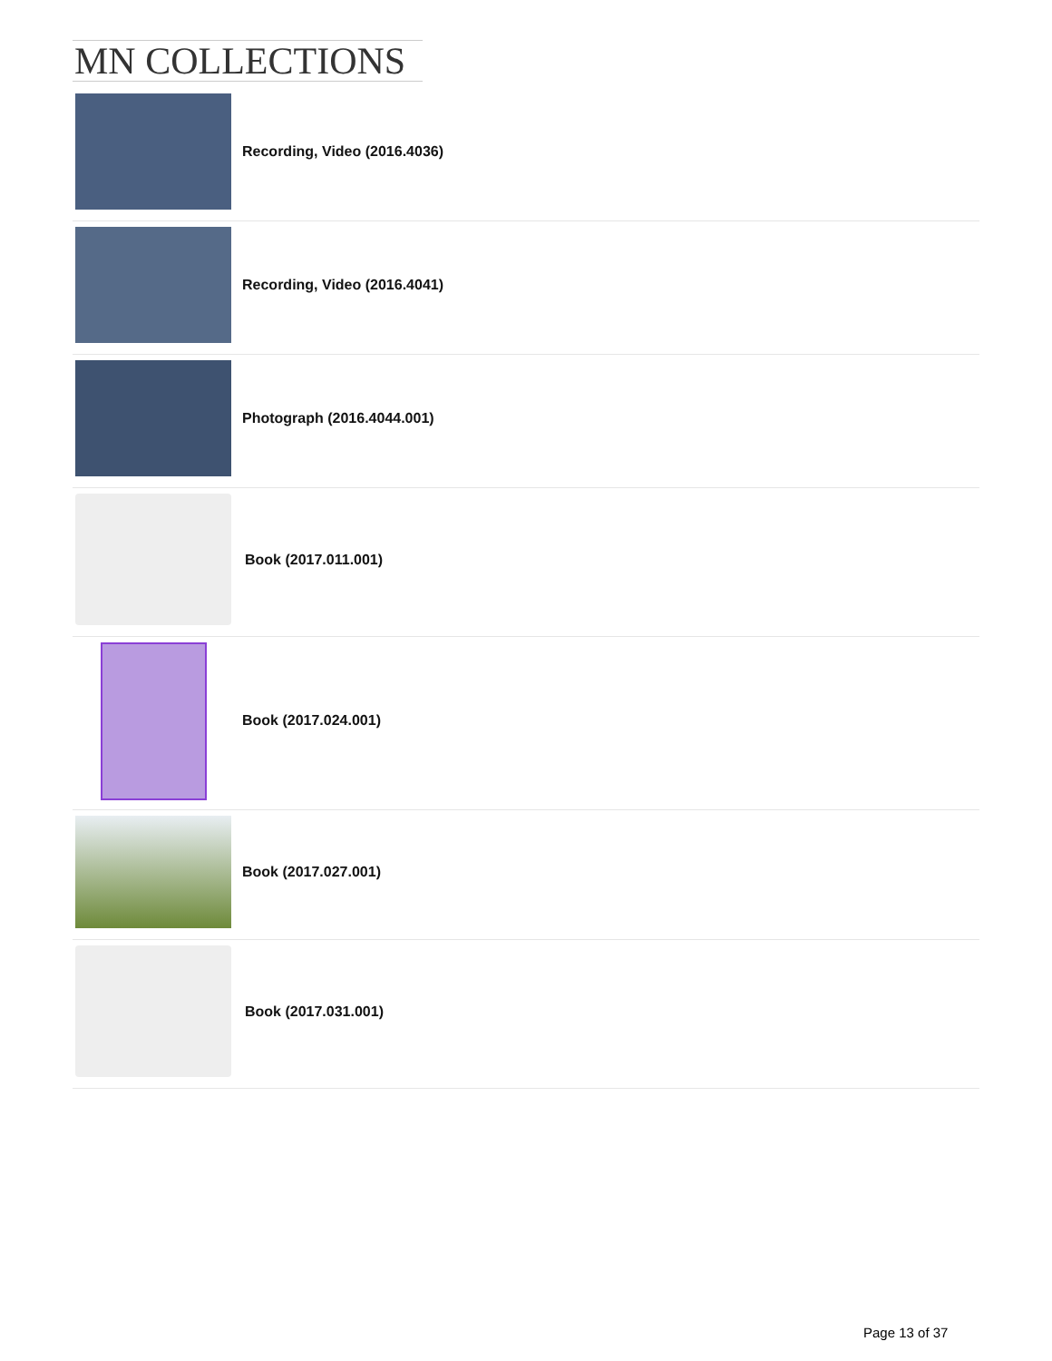MN COLLECTIONS
Recording, Video (2016.4036)
Recording, Video (2016.4041)
Photograph (2016.4044.001)
Book (2017.011.001)
Book (2017.024.001)
Book (2017.027.001)
Book (2017.031.001)
Page 13 of 37